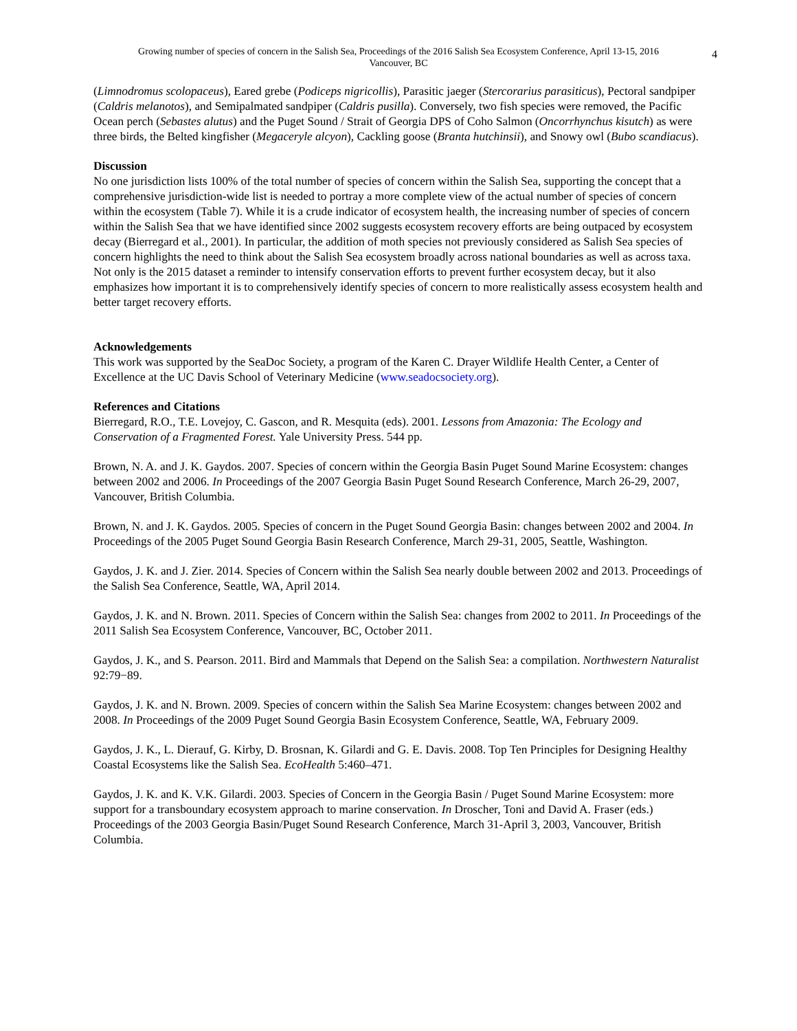Growing number of species of concern in the Salish Sea, Proceedings of the 2016 Salish Sea Ecosystem Conference, April 13-15, 2016
Vancouver, BC
4
(Limnodromus scolopaceus), Eared grebe (Podiceps nigricollis), Parasitic jaeger (Stercorarius parasiticus), Pectoral sandpiper (Caldris melanotos), and Semipalmated sandpiper (Caldris pusilla). Conversely, two fish species were removed, the Pacific Ocean perch (Sebastes alutus) and the Puget Sound / Strait of Georgia DPS of Coho Salmon (Oncorrhynchus kisutch) as were three birds, the Belted kingfisher (Megaceryle alcyon), Cackling goose (Branta hutchinsii), and Snowy owl (Bubo scandiacus).
Discussion
No one jurisdiction lists 100% of the total number of species of concern within the Salish Sea, supporting the concept that a comprehensive jurisdiction-wide list is needed to portray a more complete view of the actual number of species of concern within the ecosystem (Table 7). While it is a crude indicator of ecosystem health, the increasing number of species of concern within the Salish Sea that we have identified since 2002 suggests ecosystem recovery efforts are being outpaced by ecosystem decay (Bierregard et al., 2001). In particular, the addition of moth species not previously considered as Salish Sea species of concern highlights the need to think about the Salish Sea ecosystem broadly across national boundaries as well as across taxa. Not only is the 2015 dataset a reminder to intensify conservation efforts to prevent further ecosystem decay, but it also emphasizes how important it is to comprehensively identify species of concern to more realistically assess ecosystem health and better target recovery efforts.
Acknowledgements
This work was supported by the SeaDoc Society, a program of the Karen C. Drayer Wildlife Health Center, a Center of Excellence at the UC Davis School of Veterinary Medicine (www.seadocsociety.org).
References and Citations
Bierregard, R.O., T.E. Lovejoy, C. Gascon, and R. Mesquita (eds). 2001. Lessons from Amazonia: The Ecology and Conservation of a Fragmented Forest. Yale University Press. 544 pp.
Brown, N. A. and J. K. Gaydos. 2007. Species of concern within the Georgia Basin Puget Sound Marine Ecosystem: changes between 2002 and 2006. In Proceedings of the 2007 Georgia Basin Puget Sound Research Conference, March 26-29, 2007, Vancouver, British Columbia.
Brown, N. and J. K. Gaydos. 2005. Species of concern in the Puget Sound Georgia Basin: changes between 2002 and 2004. In Proceedings of the 2005 Puget Sound Georgia Basin Research Conference, March 29-31, 2005, Seattle, Washington.
Gaydos, J. K. and J. Zier. 2014. Species of Concern within the Salish Sea nearly double between 2002 and 2013. Proceedings of the Salish Sea Conference, Seattle, WA, April 2014.
Gaydos, J. K. and N. Brown. 2011. Species of Concern within the Salish Sea: changes from 2002 to 2011. In Proceedings of the 2011 Salish Sea Ecosystem Conference, Vancouver, BC, October 2011.
Gaydos, J. K., and S. Pearson. 2011. Bird and Mammals that Depend on the Salish Sea: a compilation. Northwestern Naturalist 92:79−89.
Gaydos, J. K. and N. Brown. 2009. Species of concern within the Salish Sea Marine Ecosystem: changes between 2002 and 2008. In Proceedings of the 2009 Puget Sound Georgia Basin Ecosystem Conference, Seattle, WA, February 2009.
Gaydos, J. K., L. Dierauf, G. Kirby, D. Brosnan, K. Gilardi and G. E. Davis. 2008. Top Ten Principles for Designing Healthy Coastal Ecosystems like the Salish Sea. EcoHealth 5:460–471.
Gaydos, J. K. and K. V.K. Gilardi. 2003. Species of Concern in the Georgia Basin / Puget Sound Marine Ecosystem: more support for a transboundary ecosystem approach to marine conservation. In Droscher, Toni and David A. Fraser (eds.) Proceedings of the 2003 Georgia Basin/Puget Sound Research Conference, March 31-April 3, 2003, Vancouver, British Columbia.